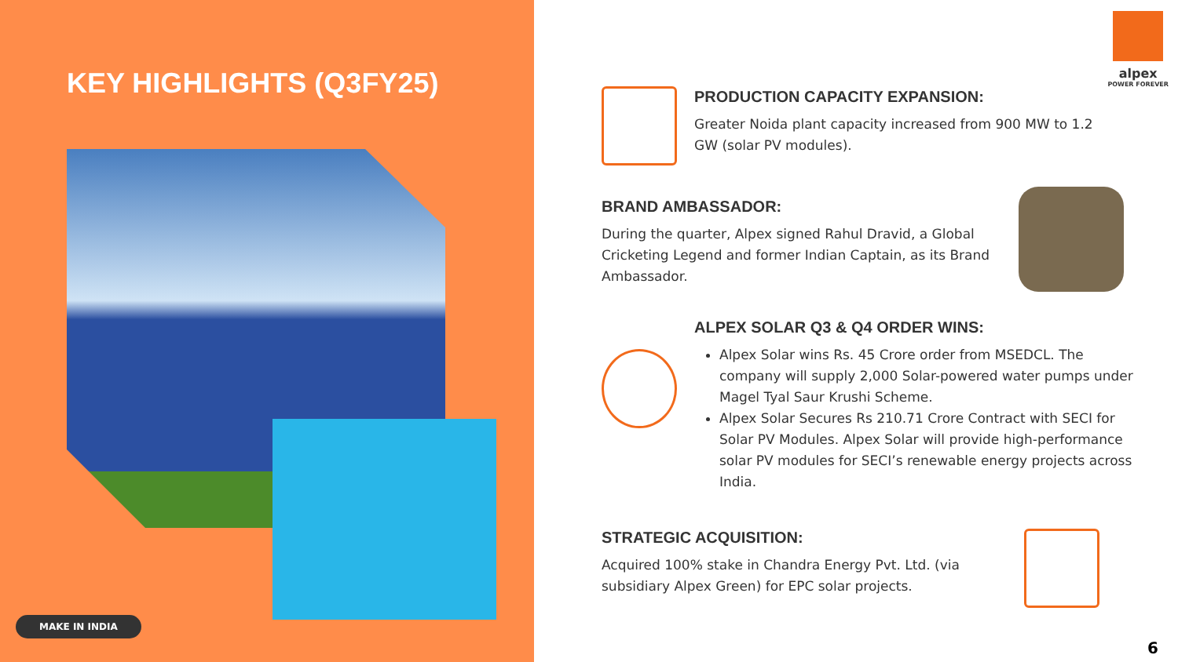KEY HIGHLIGHTS (Q3FY25)
MAKE IN INDIA
alpex
POWER FOREVER
PRODUCTION CAPACITY EXPANSION:
Greater Noida plant capacity increased from 900 MW to 1.2 GW (solar PV modules).
BRAND AMBASSADOR:
During the quarter, Alpex signed Rahul Dravid, a Global Cricketing Legend and former Indian Captain, as its Brand Ambassador.
ALPEX SOLAR Q3 & Q4 ORDER WINS:
Alpex Solar wins Rs. 45 Crore order from MSEDCL. The company will supply 2,000 Solar-powered water pumps under Magel Tyal Saur Krushi Scheme.
Alpex Solar Secures Rs 210.71 Crore Contract with SECI for Solar PV Modules. Alpex Solar will provide high-performance solar PV modules for SECI’s renewable energy projects across India.
STRATEGIC ACQUISITION:
Acquired 100% stake in Chandra Energy Pvt. Ltd. (via subsidiary Alpex Green) for EPC solar projects.
6